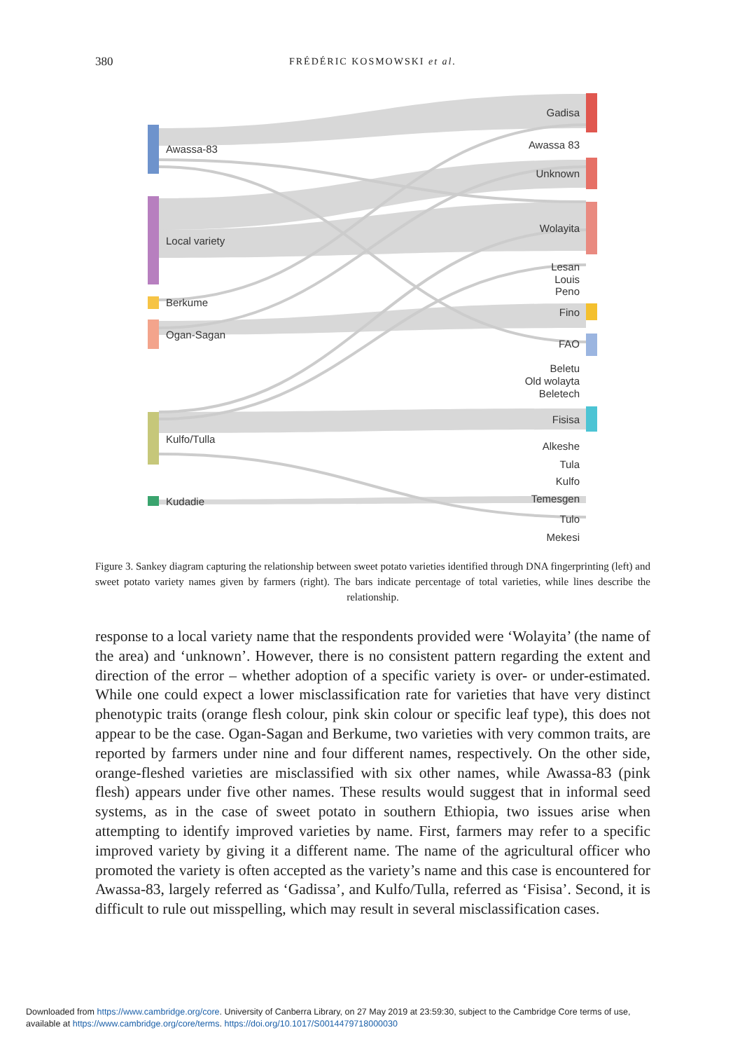380
FRÉDÉRIC KOSMOWSKI et al.
Awassa-83
Local variety
Berkume
Ogan-Sagan
Kulfo/Tulla
Kudadie
Gadisa
Awassa 83
Unknown
Wolayita
Lesan
Louis
Peno
Fino
FAO
Beletu
Old wolayta
Beletech
Fisisa
Alkeshe
Tula
Kulfo
Temesgen
Tulo
Mekesi
Figure 3. Sankey diagram capturing the relationship between sweet potato varieties identified through DNA fingerprinting (left) and sweet potato variety names given by farmers (right). The bars indicate percentage of total varieties, while lines describe the relationship.
response to a local variety name that the respondents provided were ‘Wolayita’ (the name of the area) and ‘unknown’. However, there is no consistent pattern regarding the extent and direction of the error – whether adoption of a specific variety is over- or under-estimated. While one could expect a lower misclassification rate for varieties that have very distinct phenotypic traits (orange flesh colour, pink skin colour or specific leaf type), this does not appear to be the case. Ogan-Sagan and Berkume, two varieties with very common traits, are reported by farmers under nine and four different names, respectively. On the other side, orange-fleshed varieties are misclassified with six other names, while Awassa-83 (pink flesh) appears under five other names. These results would suggest that in informal seed systems, as in the case of sweet potato in southern Ethiopia, two issues arise when attempting to identify improved varieties by name. First, farmers may refer to a specific improved variety by giving it a different name. The name of the agricultural officer who promoted the variety is often accepted as the variety’s name and this case is encountered for Awassa-83, largely referred as ‘Gadissa’, and Kulfo/Tulla, referred as ‘Fisisa’. Second, it is difficult to rule out misspelling, which may result in several misclassification cases.
Downloaded from https://www.cambridge.org/core. University of Canberra Library, on 27 May 2019 at 23:59:30, subject to the Cambridge Core terms of use,
available at https://www.cambridge.org/core/terms. https://doi.org/10.1017/S0014479718000030